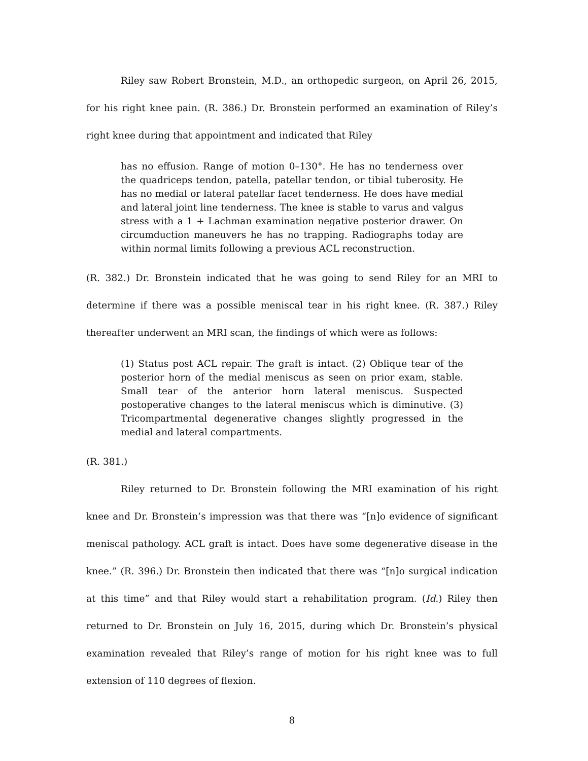Riley saw Robert Bronstein, M.D., an orthopedic surgeon, on April 26, 2015, for his right knee pain. (R. 386.) Dr. Bronstein performed an examination of Riley’s right knee during that appointment and indicated that Riley
has no effusion. Range of motion 0–130°. He has no tenderness over the quadriceps tendon, patella, patellar tendon, or tibial tuberosity. He has no medial or lateral patellar facet tenderness. He does have medial and lateral joint line tenderness. The knee is stable to varus and valgus stress with a 1 + Lachman examination negative posterior drawer. On circumduction maneuvers he has no trapping. Radiographs today are within normal limits following a previous ACL reconstruction.
(R. 382.) Dr. Bronstein indicated that he was going to send Riley for an MRI to determine if there was a possible meniscal tear in his right knee. (R. 387.) Riley thereafter underwent an MRI scan, the findings of which were as follows:
(1) Status post ACL repair. The graft is intact. (2) Oblique tear of the posterior horn of the medial meniscus as seen on prior exam, stable. Small tear of the anterior horn lateral meniscus. Suspected postoperative changes to the lateral meniscus which is diminutive. (3) Tricompartmental degenerative changes slightly progressed in the medial and lateral compartments.
(R. 381.)
Riley returned to Dr. Bronstein following the MRI examination of his right knee and Dr. Bronstein’s impression was that there was “[n]o evidence of significant meniscal pathology. ACL graft is intact. Does have some degenerative disease in the knee.” (R. 396.) Dr. Bronstein then indicated that there was “[n]o surgical indication at this time” and that Riley would start a rehabilitation program. (Id.) Riley then returned to Dr. Bronstein on July 16, 2015, during which Dr. Bronstein’s physical examination revealed that Riley’s range of motion for his right knee was to full extension of 110 degrees of flexion.
8